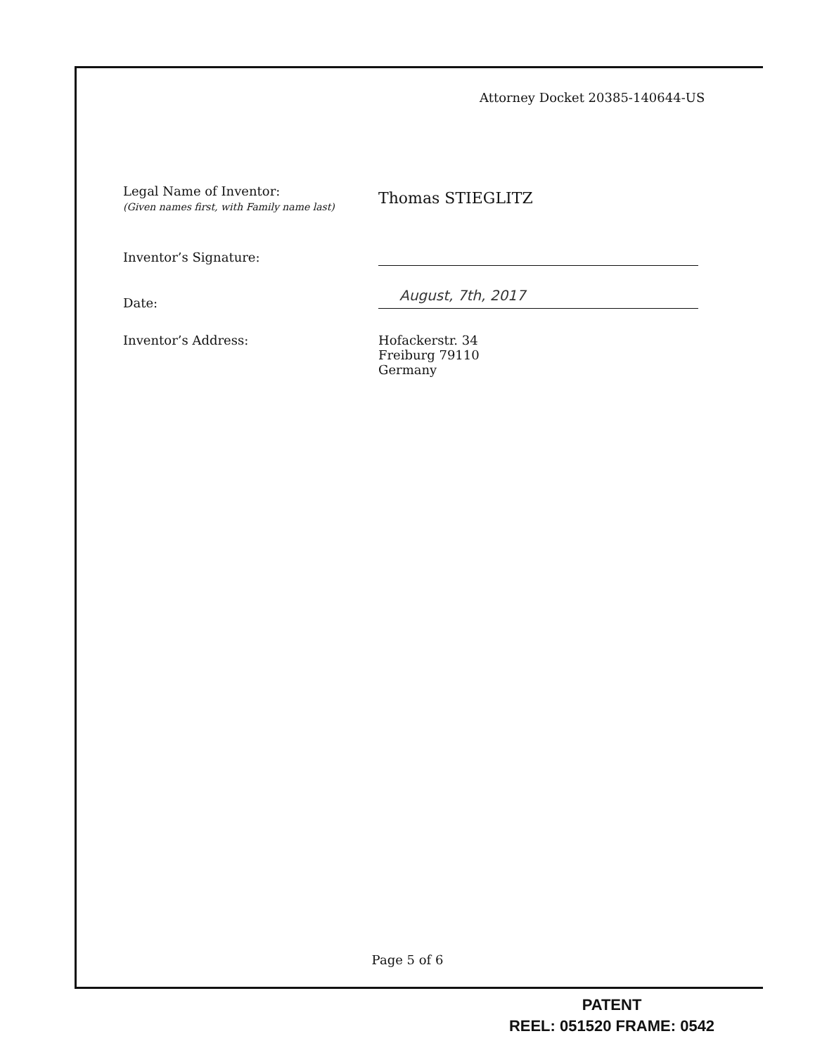Attorney Docket 20385-140644-US
Legal Name of Inventor:
(Given names first, with Family name last)
Thomas STIEGLITZ
Inventor’s Signature:
Date:
August, 7th, 2017
Inventor’s Address: Hofackerstr. 34
Freiburg 79110
Germany
Page 5 of 6
PATENT
REEL: 051520 FRAME: 0542